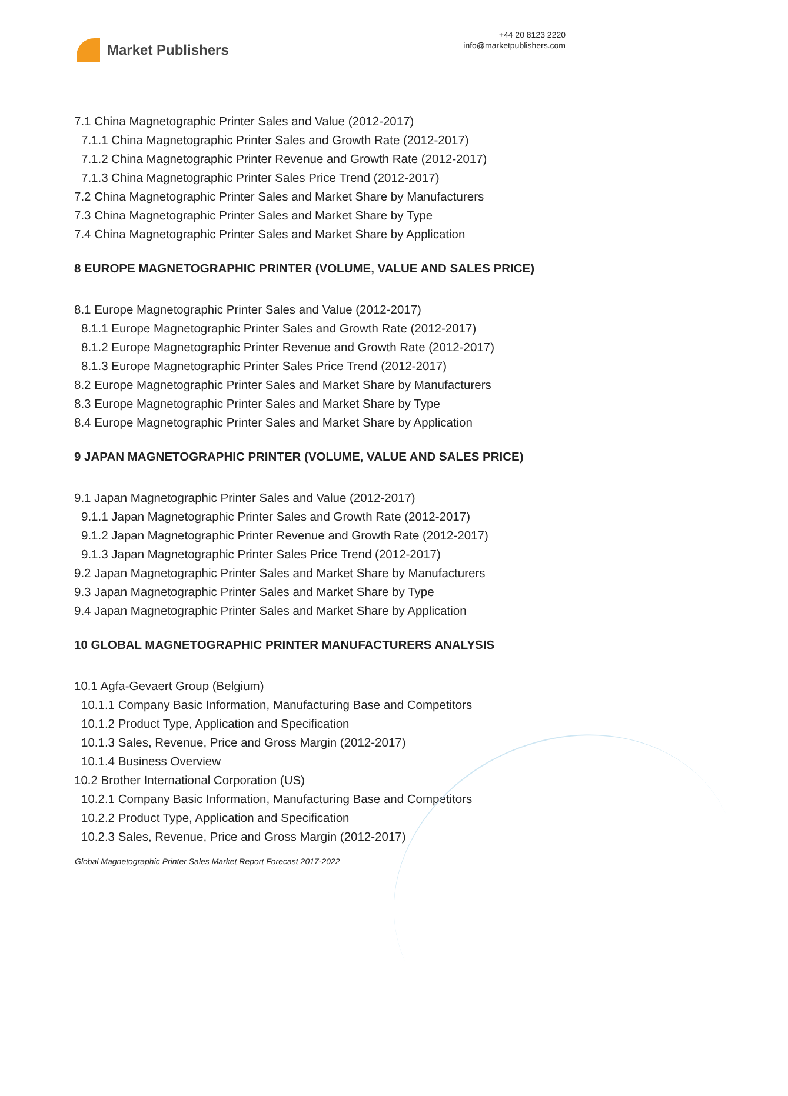Market Publishers
+44 20 8123 2220
info@marketpublishers.com
7.1 China Magnetographic Printer Sales and Value (2012-2017)
7.1.1 China Magnetographic Printer Sales and Growth Rate (2012-2017)
7.1.2 China Magnetographic Printer Revenue and Growth Rate (2012-2017)
7.1.3 China Magnetographic Printer Sales Price Trend (2012-2017)
7.2 China Magnetographic Printer Sales and Market Share by Manufacturers
7.3 China Magnetographic Printer Sales and Market Share by Type
7.4 China Magnetographic Printer Sales and Market Share by Application
8 EUROPE MAGNETOGRAPHIC PRINTER (VOLUME, VALUE AND SALES PRICE)
8.1 Europe Magnetographic Printer Sales and Value (2012-2017)
8.1.1 Europe Magnetographic Printer Sales and Growth Rate (2012-2017)
8.1.2 Europe Magnetographic Printer Revenue and Growth Rate (2012-2017)
8.1.3 Europe Magnetographic Printer Sales Price Trend (2012-2017)
8.2 Europe Magnetographic Printer Sales and Market Share by Manufacturers
8.3 Europe Magnetographic Printer Sales and Market Share by Type
8.4 Europe Magnetographic Printer Sales and Market Share by Application
9 JAPAN MAGNETOGRAPHIC PRINTER (VOLUME, VALUE AND SALES PRICE)
9.1 Japan Magnetographic Printer Sales and Value (2012-2017)
9.1.1 Japan Magnetographic Printer Sales and Growth Rate (2012-2017)
9.1.2 Japan Magnetographic Printer Revenue and Growth Rate (2012-2017)
9.1.3 Japan Magnetographic Printer Sales Price Trend (2012-2017)
9.2 Japan Magnetographic Printer Sales and Market Share by Manufacturers
9.3 Japan Magnetographic Printer Sales and Market Share by Type
9.4 Japan Magnetographic Printer Sales and Market Share by Application
10 GLOBAL MAGNETOGRAPHIC PRINTER MANUFACTURERS ANALYSIS
10.1 Agfa-Gevaert Group (Belgium)
10.1.1 Company Basic Information, Manufacturing Base and Competitors
10.1.2 Product Type, Application and Specification
10.1.3 Sales, Revenue, Price and Gross Margin (2012-2017)
10.1.4 Business Overview
10.2 Brother International Corporation (US)
10.2.1 Company Basic Information, Manufacturing Base and Competitors
10.2.2 Product Type, Application and Specification
10.2.3 Sales, Revenue, Price and Gross Margin (2012-2017)
Global Magnetographic Printer Sales Market Report Forecast 2017-2022